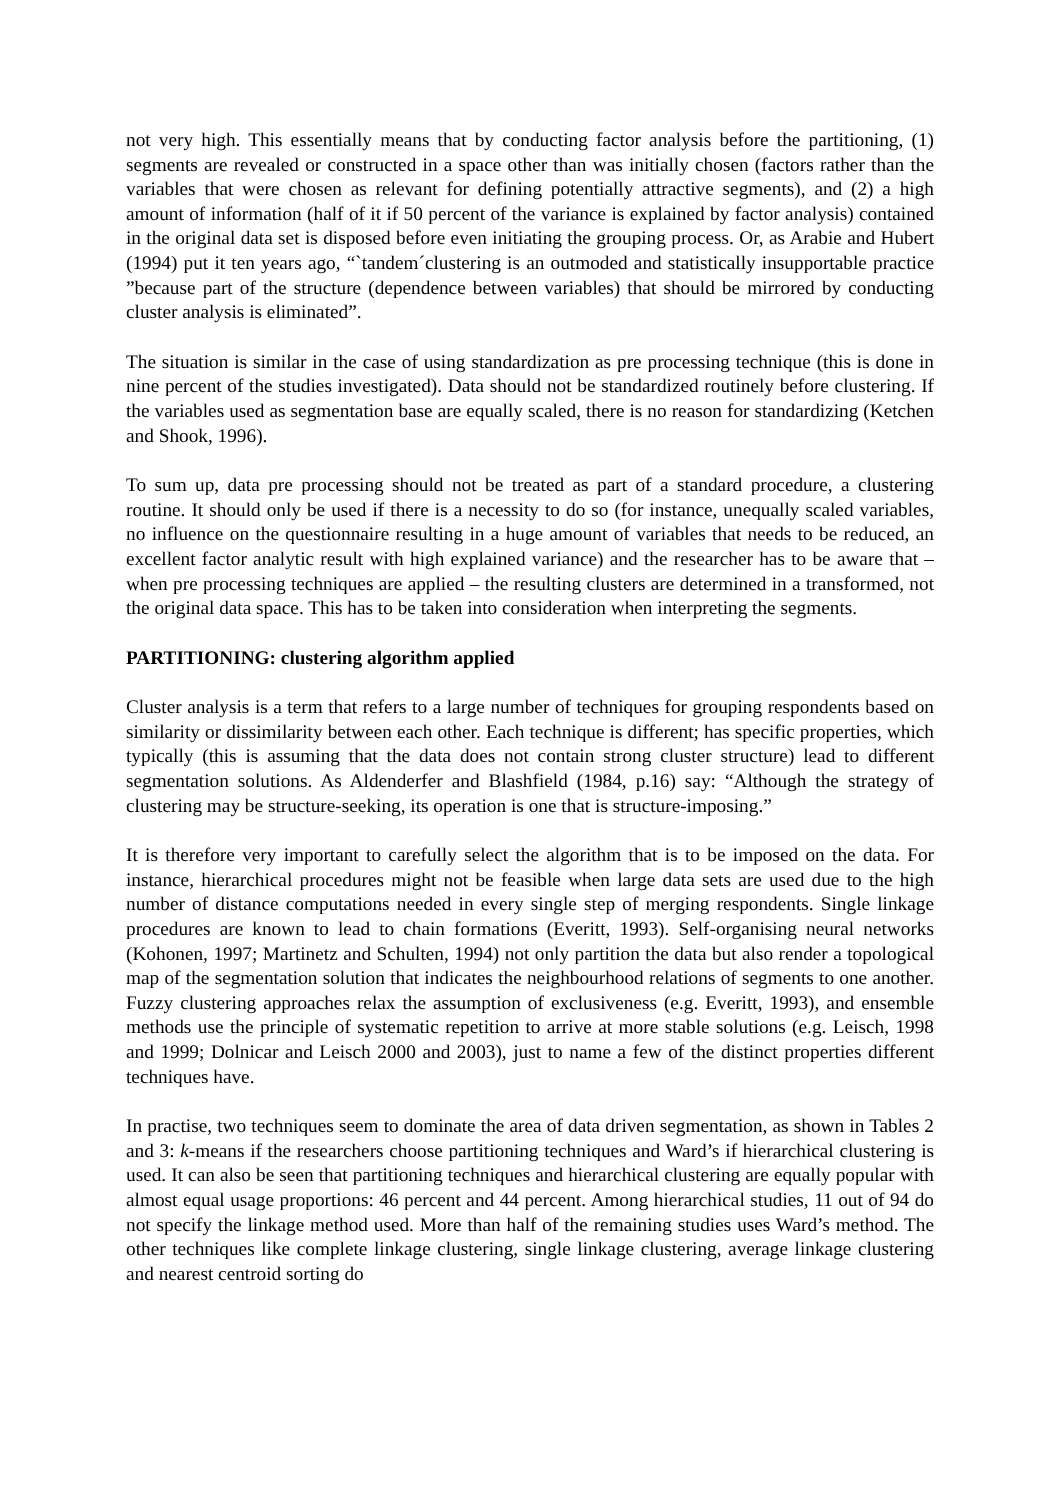not very high. This essentially means that by conducting factor analysis before the partitioning, (1) segments are revealed or constructed in a space other than was initially chosen (factors rather than the variables that were chosen as relevant for defining potentially attractive segments), and (2) a high amount of information (half of it if 50 percent of the variance is explained by factor analysis) contained in the original data set is disposed before even initiating the grouping process. Or, as Arabie and Hubert (1994) put it ten years ago, “`tandem´clustering is an outmoded and statistically insupportable practice ”because part of the structure (dependence between variables) that should be mirrored by conducting cluster analysis is eliminated”.
The situation is similar in the case of using standardization as pre processing technique (this is done in nine percent of the studies investigated). Data should not be standardized routinely before clustering. If the variables used as segmentation base are equally scaled, there is no reason for standardizing (Ketchen and Shook, 1996).
To sum up, data pre processing should not be treated as part of a standard procedure, a clustering routine. It should only be used if there is a necessity to do so (for instance, unequally scaled variables, no influence on the questionnaire resulting in a huge amount of variables that needs to be reduced, an excellent factor analytic result with high explained variance) and the researcher has to be aware that – when pre processing techniques are applied – the resulting clusters are determined in a transformed, not the original data space. This has to be taken into consideration when interpreting the segments.
PARTITIONING: clustering algorithm applied
Cluster analysis is a term that refers to a large number of techniques for grouping respondents based on similarity or dissimilarity between each other. Each technique is different; has specific properties, which typically (this is assuming that the data does not contain strong cluster structure) lead to different segmentation solutions. As Aldenderfer and Blashfield (1984, p.16) say: “Although the strategy of clustering may be structure-seeking, its operation is one that is structure-imposing.”
It is therefore very important to carefully select the algorithm that is to be imposed on the data. For instance, hierarchical procedures might not be feasible when large data sets are used due to the high number of distance computations needed in every single step of merging respondents. Single linkage procedures are known to lead to chain formations (Everitt, 1993). Self-organising neural networks (Kohonen, 1997; Martinetz and Schulten, 1994) not only partition the data but also render a topological map of the segmentation solution that indicates the neighbourhood relations of segments to one another. Fuzzy clustering approaches relax the assumption of exclusiveness (e.g. Everitt, 1993), and ensemble methods use the principle of systematic repetition to arrive at more stable solutions (e.g. Leisch, 1998 and 1999; Dolnicar and Leisch 2000 and 2003), just to name a few of the distinct properties different techniques have.
In practise, two techniques seem to dominate the area of data driven segmentation, as shown in Tables 2 and 3: k-means if the researchers choose partitioning techniques and Ward’s if hierarchical clustering is used. It can also be seen that partitioning techniques and hierarchical clustering are equally popular with almost equal usage proportions: 46 percent and 44 percent. Among hierarchical studies, 11 out of 94 do not specify the linkage method used. More than half of the remaining studies uses Ward’s method. The other techniques like complete linkage clustering, single linkage clustering, average linkage clustering and nearest centroid sorting do